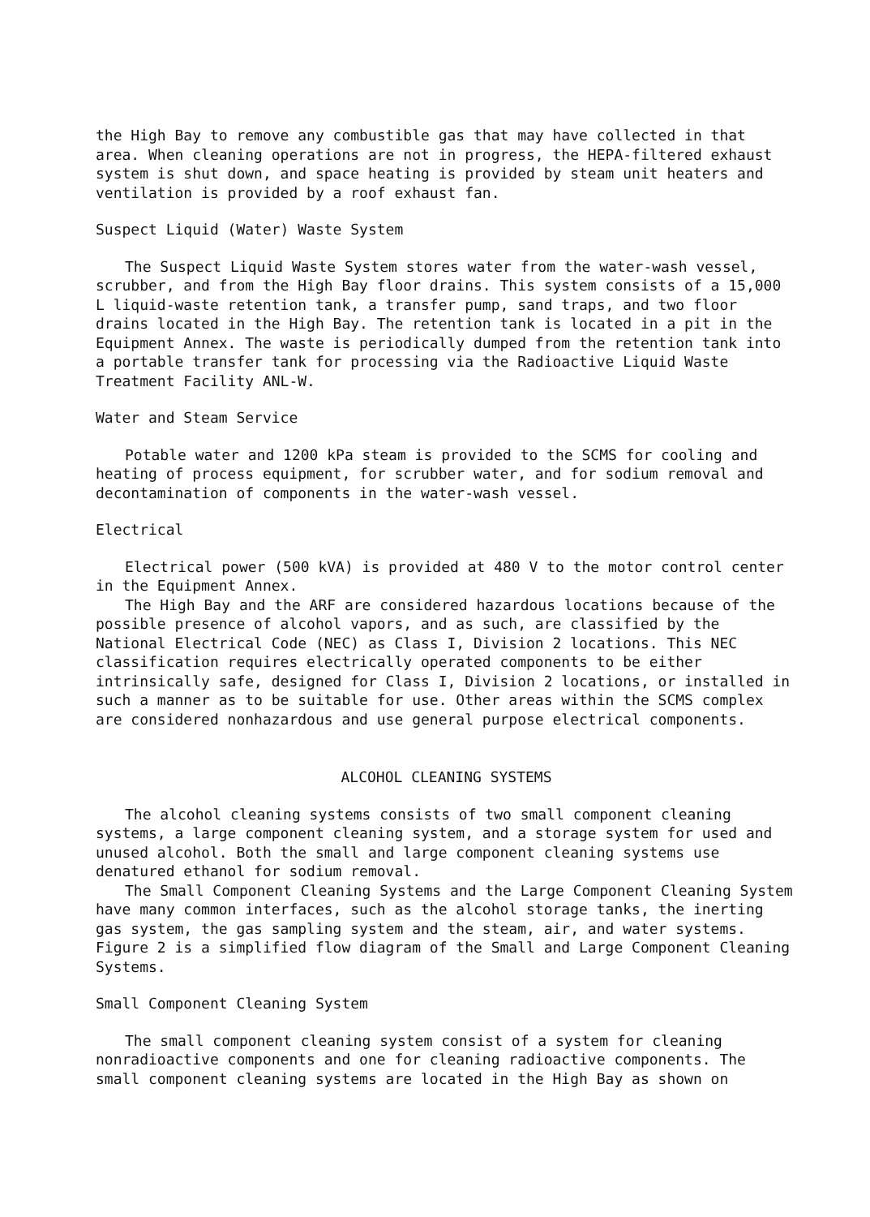the High Bay to remove any combustible gas that may have collected in that area. When cleaning operations are not in progress, the HEPA-filtered exhaust system is shut down, and space heating is provided by steam unit heaters and ventilation is provided by a roof exhaust fan.
Suspect Liquid (Water) Waste System
The Suspect Liquid Waste System stores water from the water-wash vessel, scrubber, and from the High Bay floor drains. This system consists of a 15,000 L liquid-waste retention tank, a transfer pump, sand traps, and two floor drains located in the High Bay. The retention tank is located in a pit in the Equipment Annex. The waste is periodically dumped from the retention tank into a portable transfer tank for processing via the Radioactive Liquid Waste Treatment Facility ANL-W.
Water and Steam Service
Potable water and 1200 kPa steam is provided to the SCMS for cooling and heating of process equipment, for scrubber water, and for sodium removal and decontamination of components in the water-wash vessel.
Electrical
Electrical power (500 kVA) is provided at 480 V to the motor control center in the Equipment Annex.
The High Bay and the ARF are considered hazardous locations because of the possible presence of alcohol vapors, and as such, are classified by the National Electrical Code (NEC) as Class I, Division 2 locations. This NEC classification requires electrically operated components to be either intrinsically safe, designed for Class I, Division 2 locations, or installed in such a manner as to be suitable for use. Other areas within the SCMS complex are considered nonhazardous and use general purpose electrical components.
ALCOHOL CLEANING SYSTEMS
The alcohol cleaning systems consists of two small component cleaning systems, a large component cleaning system, and a storage system for used and unused alcohol. Both the small and large component cleaning systems use denatured ethanol for sodium removal.
The Small Component Cleaning Systems and the Large Component Cleaning System have many common interfaces, such as the alcohol storage tanks, the inerting gas system, the gas sampling system and the steam, air, and water systems. Figure 2 is a simplified flow diagram of the Small and Large Component Cleaning Systems.
Small Component Cleaning System
The small component cleaning system consist of a system for cleaning nonradioactive components and one for cleaning radioactive components. The small component cleaning systems are located in the High Bay as shown on